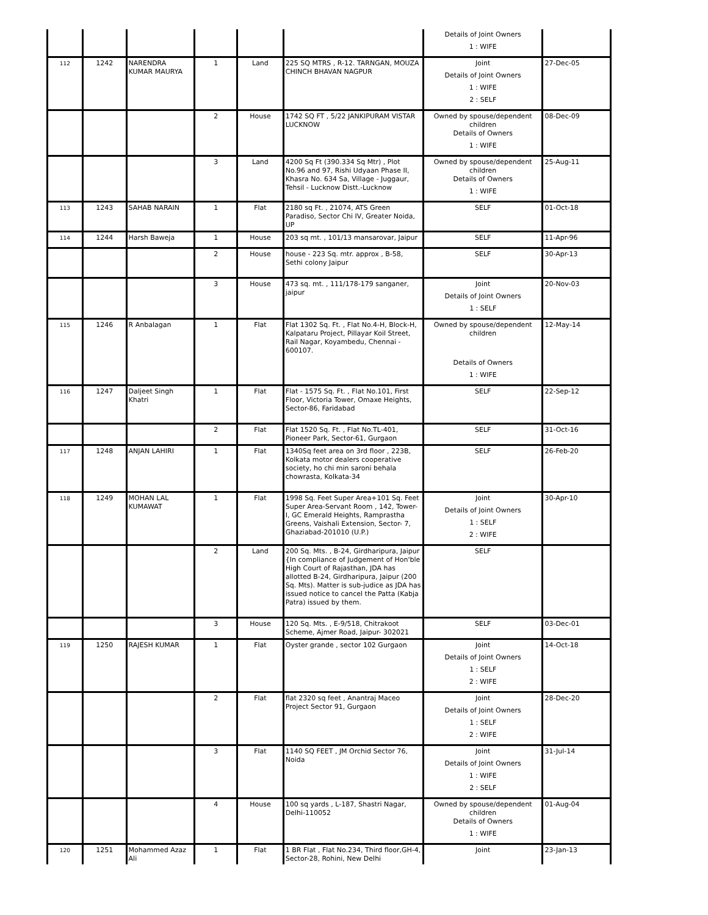| | | | | | | Details of Joint Owners 1 : WIFE | |
| 112 | 1242 | NARENDRA KUMAR MAURYA | 1 | Land | 225 SQ MTRS , R-12. TARNGAN, MOUZA CHINCH BHAVAN NAGPUR | Joint Details of Joint Owners 1 : WIFE 2 : SELF | 27-Dec-05 |
| | | | 2 | House | 1742 SQ FT , 5/22 JANKIPURAM VISTAR LUCKNOW | Owned by spouse/dependent children Details of Owners 1 : WIFE | 08-Dec-09 |
| | | | 3 | Land | 4200 Sq Ft (390.334 Sq Mtr) , Plot No.96 and 97, Rishi Udyaan Phase II, Khasra No. 634 Sa, Village - Juggaur, Tehsil - Lucknow Distt.-Lucknow | Owned by spouse/dependent children Details of Owners 1 : WIFE | 25-Aug-11 |
| 113 | 1243 | SAHAB NARAIN | 1 | Flat | 2180 sq Ft. , 21074, ATS Green Paradiso, Sector Chi IV, Greater Noida, UP | SELF | 01-Oct-18 |
| 114 | 1244 | Harsh Baweja | 1 | House | 203 sq mt. , 101/13 mansarovar, Jaipur | SELF | 11-Apr-96 |
| | | | 2 | House | house - 223 Sq. mtr. approx , B-58, Sethi colony Jaipur | SELF | 30-Apr-13 |
| | | | 3 | House | 473 sq. mt. , 111/178-179 sanganer, jaipur | Joint Details of Joint Owners 1 : SELF | 20-Nov-03 |
| 115 | 1246 | R Anbalagan | 1 | Flat | Flat 1302 Sq. Ft. , Flat No.4-H, Block-H, Kalpataru Project, Pillayar Koil Street, Rail Nagar, Koyambedu, Chennai - 600107. | Owned by spouse/dependent children Details of Owners 1 : WIFE | 12-May-14 |
| 116 | 1247 | Daljeet Singh Khatri | 1 | Flat | Flat - 1575 Sq. Ft. , Flat No.101, First Floor, Victoria Tower, Omaxe Heights, Sector-86, Faridabad | SELF | 22-Sep-12 |
| | | | 2 | Flat | Flat 1520 Sq. Ft. , Flat No.TL-401, Pioneer Park, Sector-61, Gurgaon | SELF | 31-Oct-16 |
| 117 | 1248 | ANJAN LAHIRI | 1 | Flat | 1340Sq feet area on 3rd floor , 223B, Kolkata motor dealers cooperative society, ho chi min saroni behala chowrasta, Kolkata-34 | SELF | 26-Feb-20 |
| 118 | 1249 | MOHAN LAL KUMAWAT | 1 | Flat | 1998 Sq. Feet Super Area+101 Sq. Feet Super Area-Servant Room , 142, Tower-I, GC Emerald Heights, Ramprastha Greens, Vaishali Extension, Sector- 7, Ghaziabad-201010 (U.P.) | Joint Details of Joint Owners 1 : SELF 2 : WIFE | 30-Apr-10 |
| | | | 2 | Land | 200 Sq. Mts. , B-24, Girdharipura, Jaipur {In compliance of Judgement of Hon'ble High Court of Rajasthan, JDA has allotted B-24, Girdharipura, Jaipur (200 Sq. Mts). Matter is sub-judice as JDA has issued notice to cancel the Patta (Kabja Patra) issued by them. | SELF | |
| | | | 3 | House | 120 Sq. Mts. , E-9/518, Chitrakoot Scheme, Ajmer Road, Jaipur- 302021 | SELF | 03-Dec-01 |
| 119 | 1250 | RAJESH KUMAR | 1 | Flat | Oyster grande , sector 102 Gurgaon | Joint Details of Joint Owners 1 : SELF 2 : WIFE | 14-Oct-18 |
| | | | 2 | Flat | flat 2320 sq feet , Anantraj Maceo Project Sector 91, Gurgaon | Joint Details of Joint Owners 1 : SELF 2 : WIFE | 28-Dec-20 |
| | | | 3 | Flat | 1140 SQ FEET , JM Orchid Sector 76, Noida | Joint Details of Joint Owners 1 : WIFE 2 : SELF | 31-Jul-14 |
| | | | 4 | House | 100 sq yards , L-187, Shastri Nagar, Delhi-110052 | Owned by spouse/dependent children Details of Owners 1 : WIFE | 01-Aug-04 |
| 120 | 1251 | Mohammed Azaz Ali | 1 | Flat | 1 BR Flat , Flat No.234, Third floor,GH-4, Sector-28, Rohini, New Delhi | Joint | 23-Jan-13 |